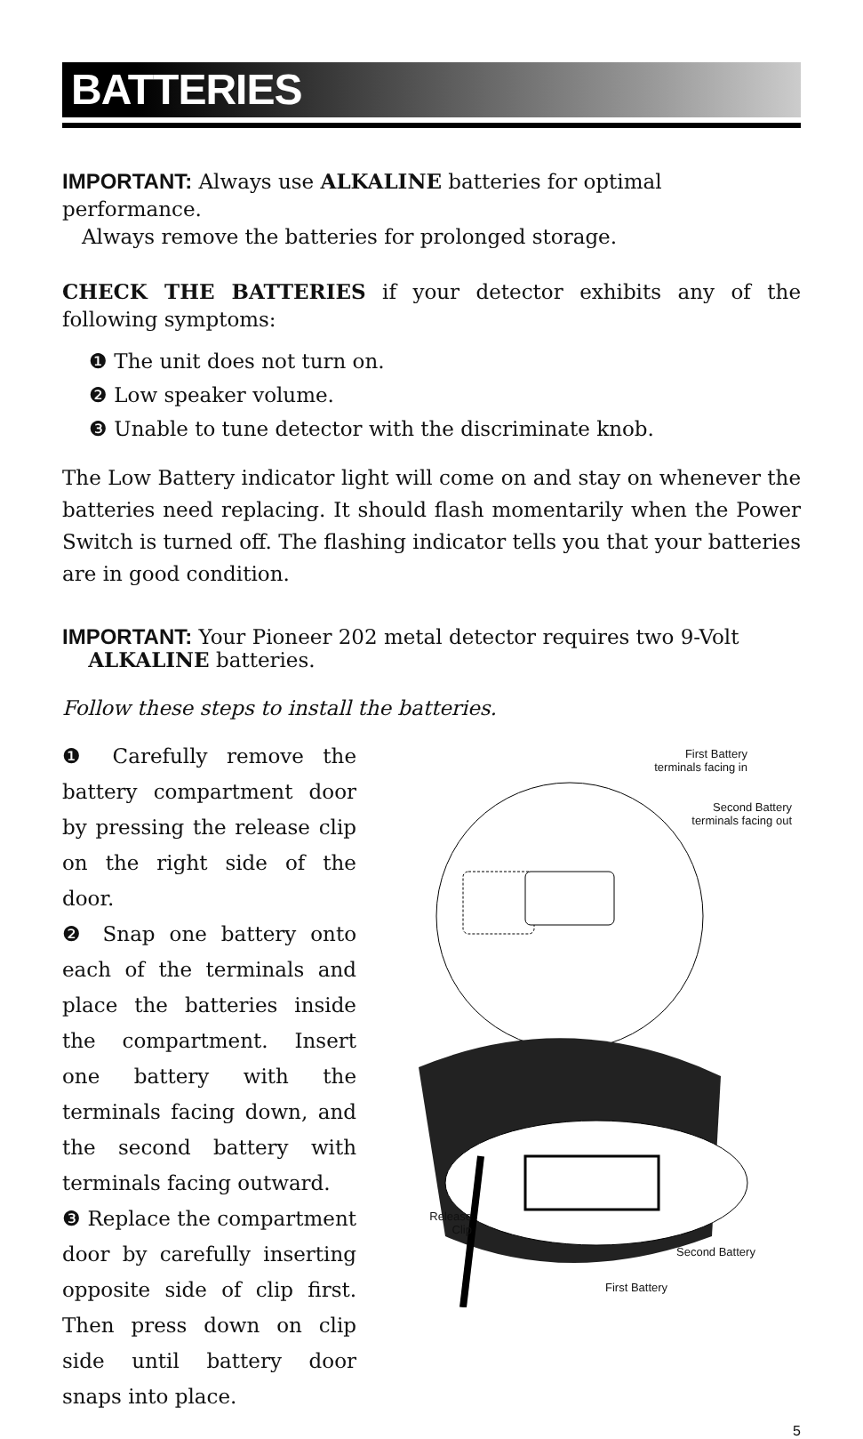BATTERIES
IMPORTANT: Always use ALKALINE batteries for optimal performance.
Always remove the batteries for prolonged storage.
CHECK THE BATTERIES if your detector exhibits any of the following symptoms:
❶ The unit does not turn on.
❷ Low speaker volume.
❸ Unable to tune detector with the discriminate knob.
The Low Battery indicator light will come on and stay on whenever the batteries need replacing. It should flash momentarily when the Power Switch is turned off. The flashing indicator tells you that your batteries are in good condition.
IMPORTANT: Your Pioneer 202 metal detector requires two 9-Volt
ALKALINE batteries.
Follow these steps to install the batteries.
❶ Carefully remove the battery compartment door by pressing the release clip on the right side of the door.
❷ Snap one battery onto each of the terminals and place the batteries inside the compartment. Insert one battery with the terminals facing down, and the second battery with terminals facing outward.
❸ Replace the compartment door by carefully inserting opposite side of clip first. Then press down on clip side until battery door snaps into place.
First Battery
terminals facing in
Second Battery
terminals facing out
Release
Clip
Second Battery
First Battery
5